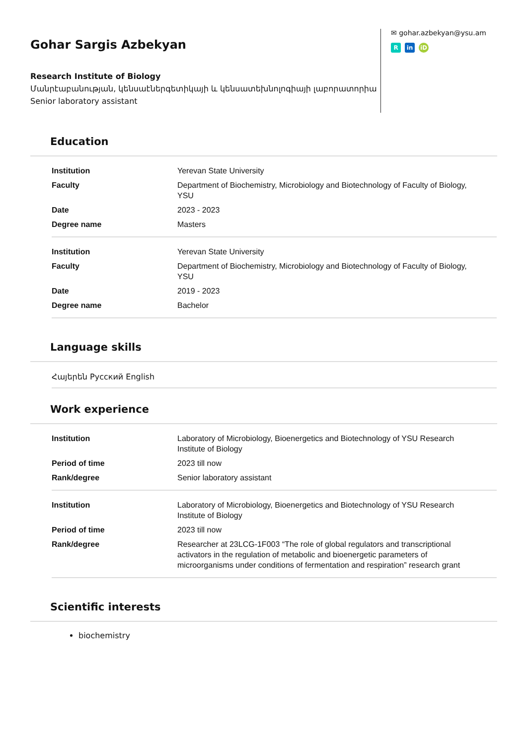Gohar Sargis Azbekyan
Research Institute of Biology
Մանրէաբանության, կենսաէներգետիկայի և կենսատեխնոլոգիայի լաբորատորիա
Senior laboratory assistant
✉ gohar.azbekyan@ysu.am
Rin iD
Education
| Institution | Yerevan State University |
| Faculty | Department of Biochemistry, Microbiology and Biotechnology of Faculty of Biology, YSU |
| Date | 2023 - 2023 |
| Degree name | Masters |
| Institution | Yerevan State University |
| Faculty | Department of Biochemistry, Microbiology and Biotechnology of Faculty of Biology, YSU |
| Date | 2019 - 2023 |
| Degree name | Bachelor |
Language skills
Հայերեն Русский English
Work experience
| Institution | Laboratory of Microbiology, Bioenergetics and Biotechnology of YSU Research Institute of Biology |
| Period of time | 2023 till now |
| Rank/degree | Senior laboratory assistant |
| Institution | Laboratory of Microbiology, Bioenergetics and Biotechnology of YSU Research Institute of Biology |
| Period of time | 2023 till now |
| Rank/degree | Researcher at 23LCG-1F003 “The role of global regulators and transcriptional activators in the regulation of metabolic and bioenergetic parameters of microorganisms under conditions of fermentation and respiration” research grant |
Scientific interests
biochemistry